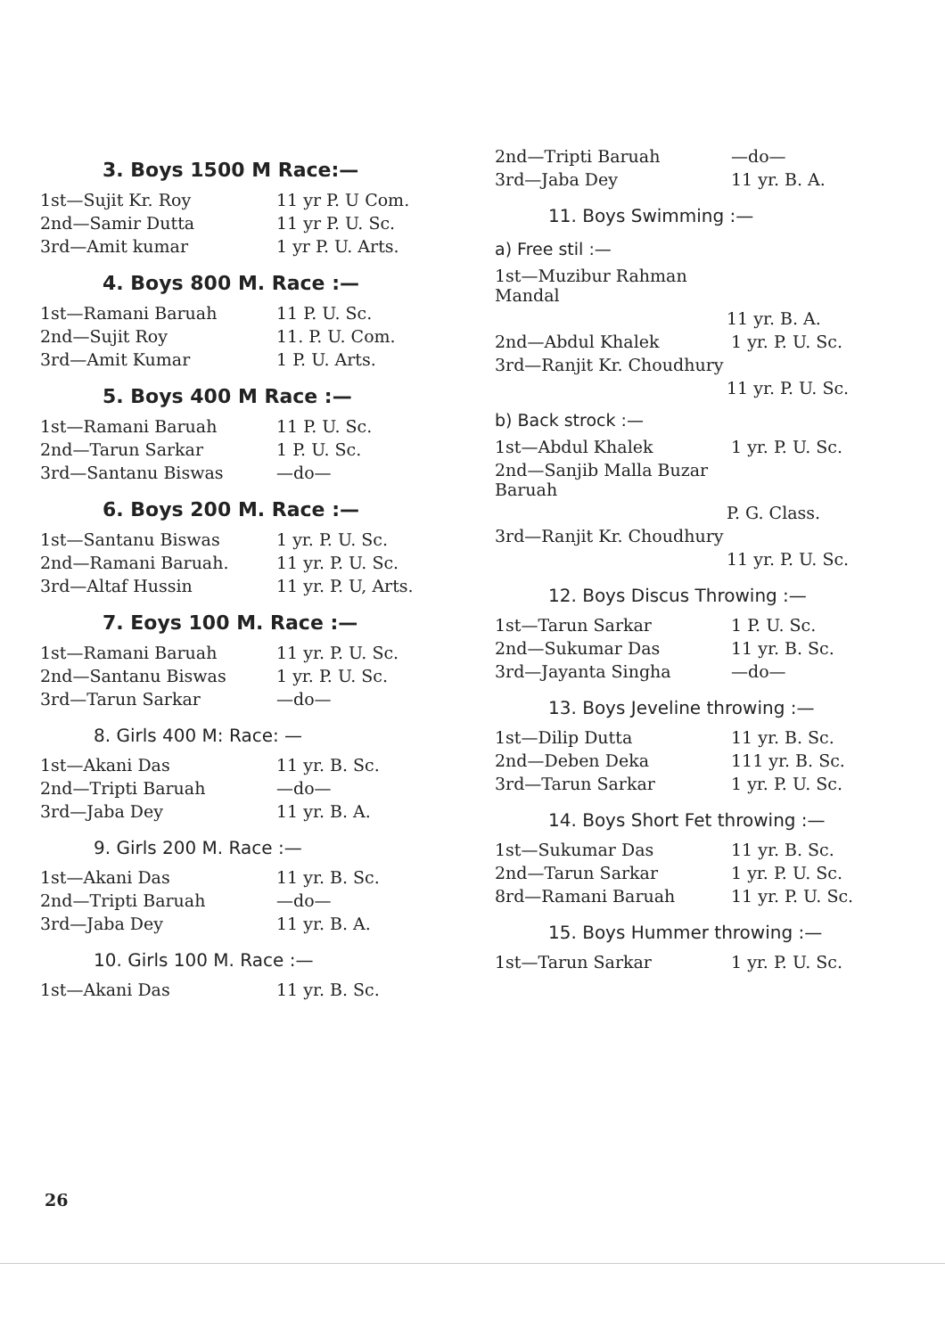3. Boys 1500 M Race:—
1st—Sujit Kr. Roy 11 yr P. U Com.
2nd—Samir Dutta 11 yr P. U. Sc.
3rd—Amit kumar 1 yr P. U. Arts.
4. Boys 800 M. Race :—
1st—Ramani Baruah 11 P. U. Sc.
2nd—Sujit Roy 11. P. U. Com.
3rd—Amit Kumar 1 P. U. Arts.
5. Boys 400 M Race :—
1st—Ramani Baruah 11 P. U. Sc.
2nd—Tarun Sarkar 1 P. U. Sc.
3rd—Santanu Biswas —do—
6. Boys 200 M. Race :—
1st—Santanu Biswas 1 yr. P. U. Sc.
2nd—Ramani Baruah. 11 yr. P. U. Sc.
3rd—Altaf Hussin 11 yr. P. U, Arts.
7. Eoys 100 M. Race :—
1st—Ramani Baruah 11 yr. P. U. Sc.
2nd—Santanu Biswas 1 yr. P. U. Sc.
3rd—Tarun Sarkar —do—
8. Girls 400 M: Race: —
1st—Akani Das 11 yr. B. Sc.
2nd—Tripti Baruah —do—
3rd—Jaba Dey 11 yr. B. A.
9. Girls 200 M. Race :—
1st—Akani Das 11 yr. B. Sc.
2nd—Tripti Baruah —do—
3rd—Jaba Dey 11 yr. B. A.
10. Girls 100 M. Race :—
1st—Akani Das 11 yr. B. Sc.
2nd—Tripti Baruah —do—
3rd—Jaba Dey 11 yr. B. A.
11. Boys Swimming :—
a) Free stil :—
1st—Muzibur Rahman Mandal
11 yr. B. A.
2nd—Abdul Khalek 1 yr. P. U. Sc.
3rd—Ranjit Kr. Choudhury
11 yr. P. U. Sc.
b) Back strock :—
1st—Abdul Khalek 1 yr. P. U. Sc.
2nd—Sanjib Malla Buzar Baruah
P. G. Class.
3rd—Ranjit Kr. Choudhury
11 yr. P. U. Sc.
12. Boys Discus Throwing :—
1st—Tarun Sarkar 1 P. U. Sc.
2nd—Sukumar Das 11 yr. B. Sc.
3rd—Jayanta Singha —do—
13. Boys Jeveline throwing :—
1st—Dilip Dutta 11 yr. B. Sc.
2nd—Deben Deka 111 yr. B. Sc.
3rd—Tarun Sarkar 1 yr. P. U. Sc.
14. Boys Short Fet throwing :—
1st—Sukumar Das 11 yr. B. Sc.
2nd—Tarun Sarkar 1 yr. P. U. Sc.
8rd—Ramani Baruah 11 yr. P. U. Sc.
15. Boys Hummer throwing :—
1st—Tarun Sarkar 1 yr. P. U. Sc.
26